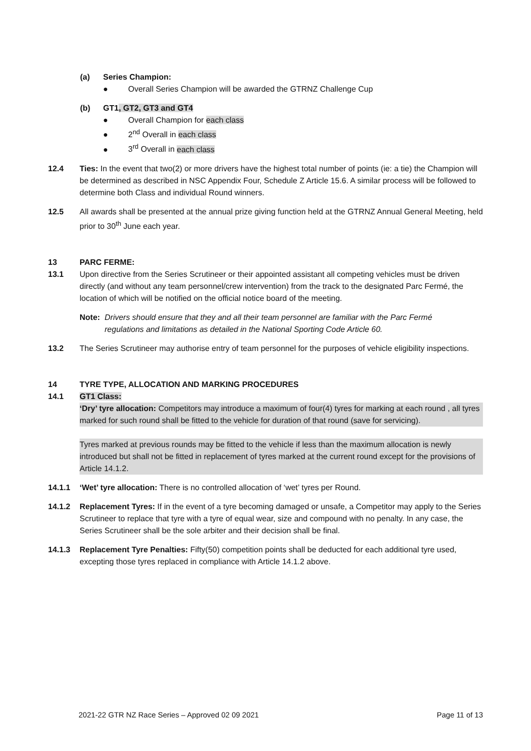(a) Series Champion:
● Overall Series Champion will be awarded the GTRNZ Challenge Cup
(b) GT1, GT2, GT3 and GT4
● Overall Champion for each class
● 2<sup>nd</sup> Overall in each class
● 3<sup>rd</sup> Overall in each class
12.4 Ties: In the event that two(2) or more drivers have the highest total number of points (ie: a tie) the Champion will be determined as described in NSC Appendix Four, Schedule Z Article 15.6. A similar process will be followed to determine both Class and individual Round winners.
12.5 All awards shall be presented at the annual prize giving function held at the GTRNZ Annual General Meeting, held prior to 30<sup>th</sup> June each year.
13 PARC FERME:
13.1 Upon directive from the Series Scrutineer or their appointed assistant all competing vehicles must be driven directly (and without any team personnel/crew intervention) from the track to the designated Parc Fermé, the location of which will be notified on the official notice board of the meeting.
Note: Drivers should ensure that they and all their team personnel are familiar with the Parc Fermé regulations and limitations as detailed in the National Sporting Code Article 60.
13.2 The Series Scrutineer may authorise entry of team personnel for the purposes of vehicle eligibility inspections.
14 TYRE TYPE, ALLOCATION AND MARKING PROCEDURES
14.1 GT1 Class:
‘Dry’ tyre allocation: Competitors may introduce a maximum of four(4) tyres for marking at each round , all tyres marked for such round shall be fitted to the vehicle for duration of that round (save for servicing).
Tyres marked at previous rounds may be fitted to the vehicle if less than the maximum allocation is newly introduced but shall not be fitted in replacement of tyres marked at the current round except for the provisions of Article 14.1.2.
14.1.1 ‘Wet’ tyre allocation: There is no controlled allocation of ‘wet’ tyres per Round.
14.1.2 Replacement Tyres: If in the event of a tyre becoming damaged or unsafe, a Competitor may apply to the Series Scrutineer to replace that tyre with a tyre of equal wear, size and compound with no penalty. In any case, the Series Scrutineer shall be the sole arbiter and their decision shall be final.
14.1.3 Replacement Tyre Penalties: Fifty(50) competition points shall be deducted for each additional tyre used, excepting those tyres replaced in compliance with Article 14.1.2 above.
2021-22 GTR NZ Race Series – Approved 02 09 2021 Page 11 of 13